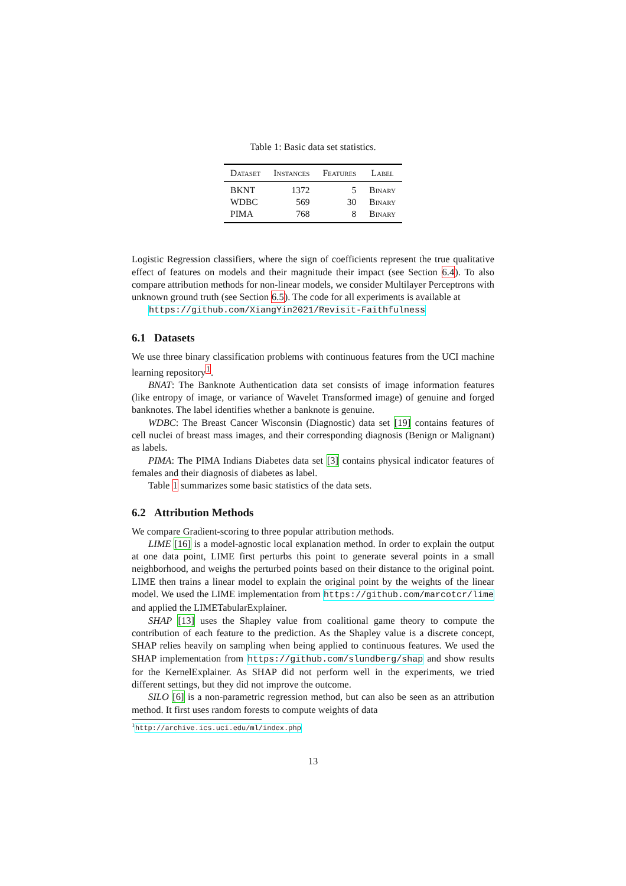Table 1: Basic data set statistics.
| Dataset | Instances | Features | Label |
| --- | --- | --- | --- |
| BKNT | 1372 | 5 | Binary |
| WDBC | 569 | 30 | Binary |
| PIMA | 768 | 8 | Binary |
Logistic Regression classifiers, where the sign of coefficients represent the true qualitative effect of features on models and their magnitude their impact (see Section 6.4). To also compare attribution methods for non-linear models, we consider Multilayer Perceptrons with unknown ground truth (see Section 6.5). The code for all experiments is available at
https://github.com/XiangYin2021/Revisit-Faithfulness
6.1 Datasets
We use three binary classification problems with continuous features from the UCI machine learning repository<sup>1</sup>.
BNAT: The Banknote Authentication data set consists of image information features (like entropy of image, or variance of Wavelet Transformed image) of genuine and forged banknotes. The label identifies whether a banknote is genuine.
WDBC: The Breast Cancer Wisconsin (Diagnostic) data set [19] contains features of cell nuclei of breast mass images, and their corresponding diagnosis (Benign or Malignant) as labels.
PIMA: The PIMA Indians Diabetes data set [3] contains physical indicator features of females and their diagnosis of diabetes as label.
Table 1 summarizes some basic statistics of the data sets.
6.2 Attribution Methods
We compare Gradient-scoring to three popular attribution methods.
LIME [16] is a model-agnostic local explanation method. In order to explain the output at one data point, LIME first perturbs this point to generate several points in a small neighborhood, and weighs the perturbed points based on their distance to the original point. LIME then trains a linear model to explain the original point by the weights of the linear model. We used the LIME implementation from https://github.com/marcotcr/lime and applied the LIMETabularExplainer.
SHAP [13] uses the Shapley value from coalitional game theory to compute the contribution of each feature to the prediction. As the Shapley value is a discrete concept, SHAP relies heavily on sampling when being applied to continuous features. We used the SHAP implementation from https://github.com/slundberg/shap and show results for the KernelExplainer. As SHAP did not perform well in the experiments, we tried different settings, but they did not improve the outcome.
SILO [6] is a non-parametric regression method, but can also be seen as an attribution method. It first uses random forests to compute weights of data
<sup>1</sup> http://archive.ics.uci.edu/ml/index.php
13